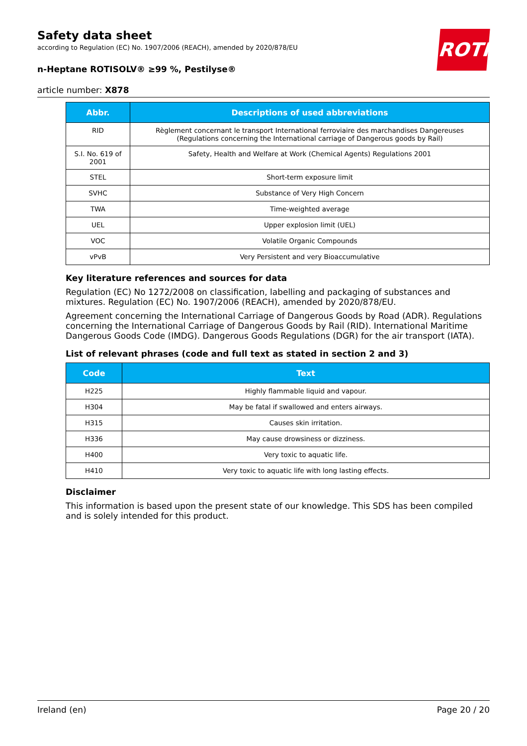Safety data sheet
according to Regulation (EC) No. 1907/2006 (REACH), amended by 2020/878/EU
n-Heptane ROTISOLV® ≥99 %, Pestilyse®
article number: X878
ROTH
| Abbr. | Descriptions of used abbreviations |
| --- | --- |
| RID | Règlement concernant le transport International ferroviaire des marchandises Dangereuses (Regulations concerning the International carriage of Dangerous goods by Rail) |
| S.I. No. 619 of 2001 | Safety, Health and Welfare at Work (Chemical Agents) Regulations 2001 |
| STEL | Short-term exposure limit |
| SVHC | Substance of Very High Concern |
| TWA | Time-weighted average |
| UEL | Upper explosion limit (UEL) |
| VOC | Volatile Organic Compounds |
| vPvB | Very Persistent and very Bioaccumulative |
Key literature references and sources for data
Regulation (EC) No 1272/2008 on classification, labelling and packaging of substances and mixtures. Regulation (EC) No. 1907/2006 (REACH), amended by 2020/878/EU.
Agreement concerning the International Carriage of Dangerous Goods by Road (ADR). Regulations concerning the International Carriage of Dangerous Goods by Rail (RID). International Maritime Dangerous Goods Code (IMDG). Dangerous Goods Regulations (DGR) for the air transport (IATA).
List of relevant phrases (code and full text as stated in section 2 and 3)
| Code | Text |
| --- | --- |
| H225 | Highly flammable liquid and vapour. |
| H304 | May be fatal if swallowed and enters airways. |
| H315 | Causes skin irritation. |
| H336 | May cause drowsiness or dizziness. |
| H400 | Very toxic to aquatic life. |
| H410 | Very toxic to aquatic life with long lasting effects. |
Disclaimer
This information is based upon the present state of our knowledge. This SDS has been compiled and is solely intended for this product.
Ireland (en) Page 20 / 20